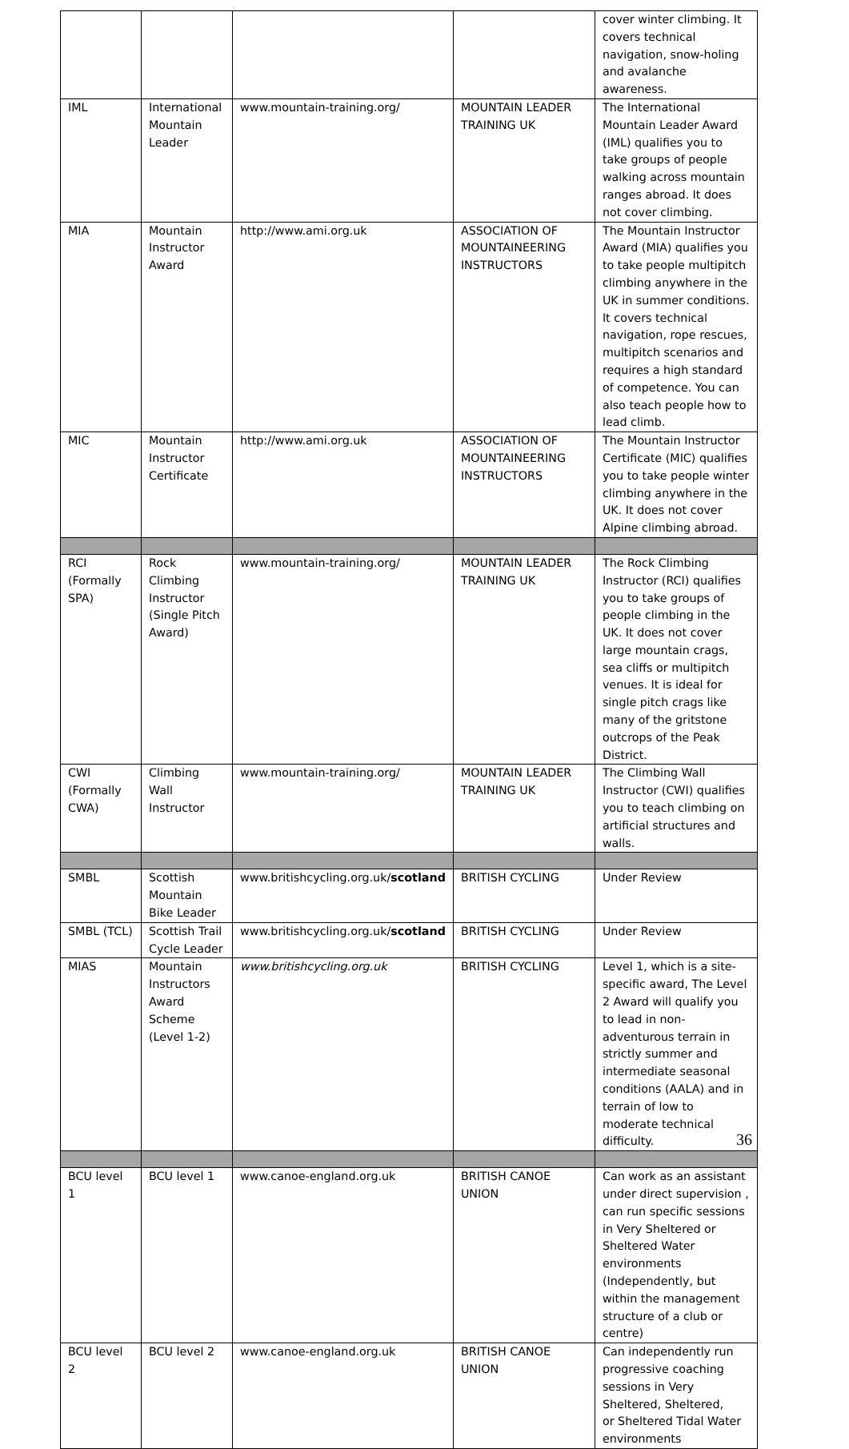| | | | | cover winter climbing. It covers technical navigation, snow-holing and avalanche awareness. |
| IML | International Mountain Leader | www.mountain-training.org/ | MOUNTAIN LEADER TRAINING UK | The International Mountain Leader Award (IML) qualifies you to take groups of people walking across mountain ranges abroad. It does not cover climbing. |
| MIA | Mountain Instructor Award | http://www.ami.org.uk | ASSOCIATION OF MOUNTAINEERING INSTRUCTORS | The Mountain Instructor Award (MIA) qualifies you to take people multipitch climbing anywhere in the UK in summer conditions. It covers technical navigation, rope rescues, multipitch scenarios and requires a high standard of competence. You can also teach people how to lead climb. |
| MIC | Mountain Instructor Certificate | http://www.ami.org.uk | ASSOCIATION OF MOUNTAINEERING INSTRUCTORS | The Mountain Instructor Certificate (MIC) qualifies you to take people winter climbing anywhere in the UK. It does not cover Alpine climbing abroad. |
| RCI (Formally SPA) | Rock Climbing Instructor (Single Pitch Award) | www.mountain-training.org/ | MOUNTAIN LEADER TRAINING UK | The Rock Climbing Instructor (RCI) qualifies you to take groups of people climbing in the UK. It does not cover large mountain crags, sea cliffs or multipitch venues. It is ideal for single pitch crags like many of the gritstone outcrops of the Peak District. |
| CWI (Formally CWA) | Climbing Wall Instructor | www.mountain-training.org/ | MOUNTAIN LEADER TRAINING UK | The Climbing Wall Instructor (CWI) qualifies you to teach climbing on artificial structures and walls. |
| SMBL | Scottish Mountain Bike Leader | www.britishcycling.org.uk/ scotland | BRITISH CYCLING | Under Review |
| SMBL (TCL) | Scottish Trail Cycle Leader | www.britishcycling.org.uk/ scotland | BRITISH CYCLING | Under Review |
| MIAS | Mountain Instructors Award Scheme (Level 1-2) | www.britishcycling.org.uk | BRITISH CYCLING | Level 1, which is a site-specific award, The Level 2 Award will qualify you to lead in non-adventurous terrain in strictly summer and intermediate seasonal conditions (AALA) and in terrain of low to moderate technical difficulty. |
| BCU level 1 | BCU level 1 | www.canoe-england.org.uk | BRITISH CANOE UNION | Can work as an assistant under direct supervision , can run specific sessions in Very Sheltered or Sheltered Water environments (Independently, but within the management structure of a club or centre) |
| BCU level 2 | BCU level 2 | www.canoe-england.org.uk | BRITISH CANOE UNION | Can independently run progressive coaching sessions in Very Sheltered, Sheltered, or Sheltered Tidal Water environments |
36